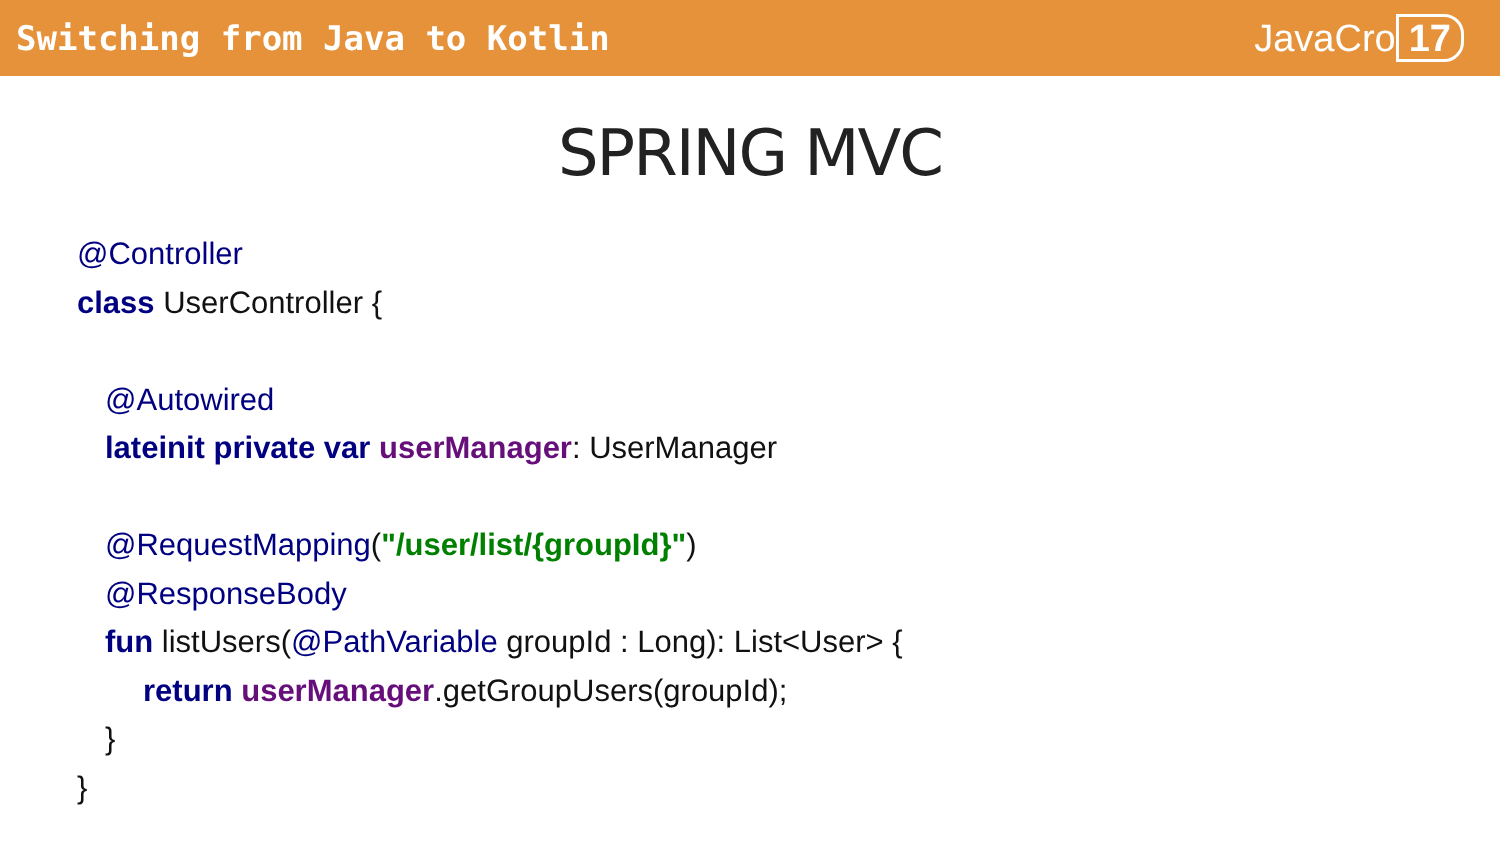Switching from Java to Kotlin JavaCro 17
SPRING MVC
@Controller
class UserController {
@Autowired
lateinit private var userManager: UserManager
@RequestMapping("/user/list/{groupId}")
@ResponseBody
fun listUsers(@PathVariable groupId : Long): List<User> {
return userManager.getGroupUsers(groupId);
}
}